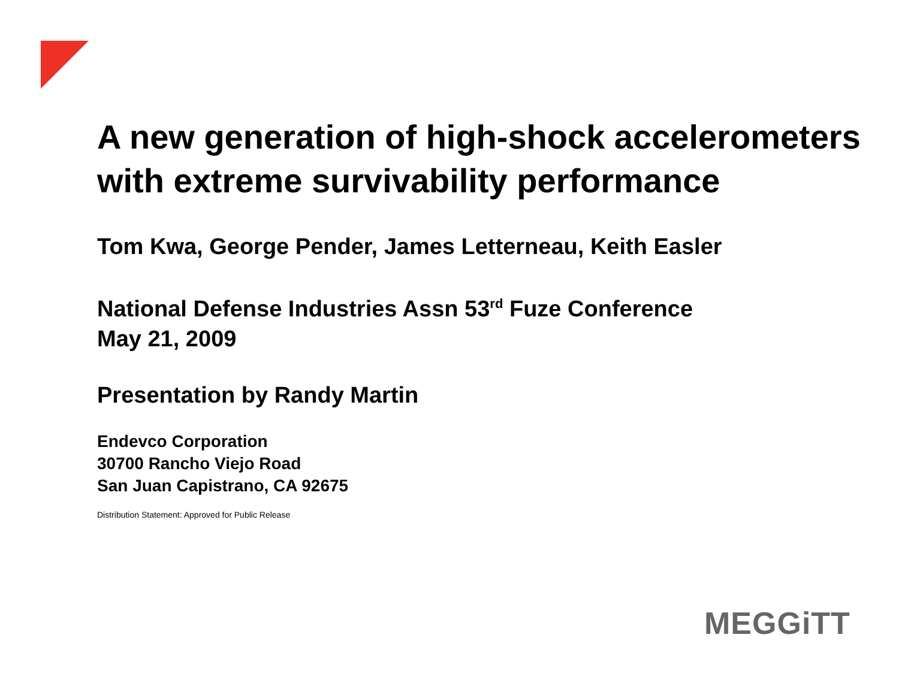A new generation of high-shock accelerometers with extreme survivability performance
Tom Kwa, George Pender, James Letterneau, Keith Easler
National Defense Industries Assn 53<sup>rd</sup> Fuze Conference
May 21, 2009
Presentation by Randy Martin
Endevco Corporation
30700 Rancho Viejo Road
San Juan Capistrano, CA 92675
Distribution Statement: Approved for Public Release
MEGGiTT